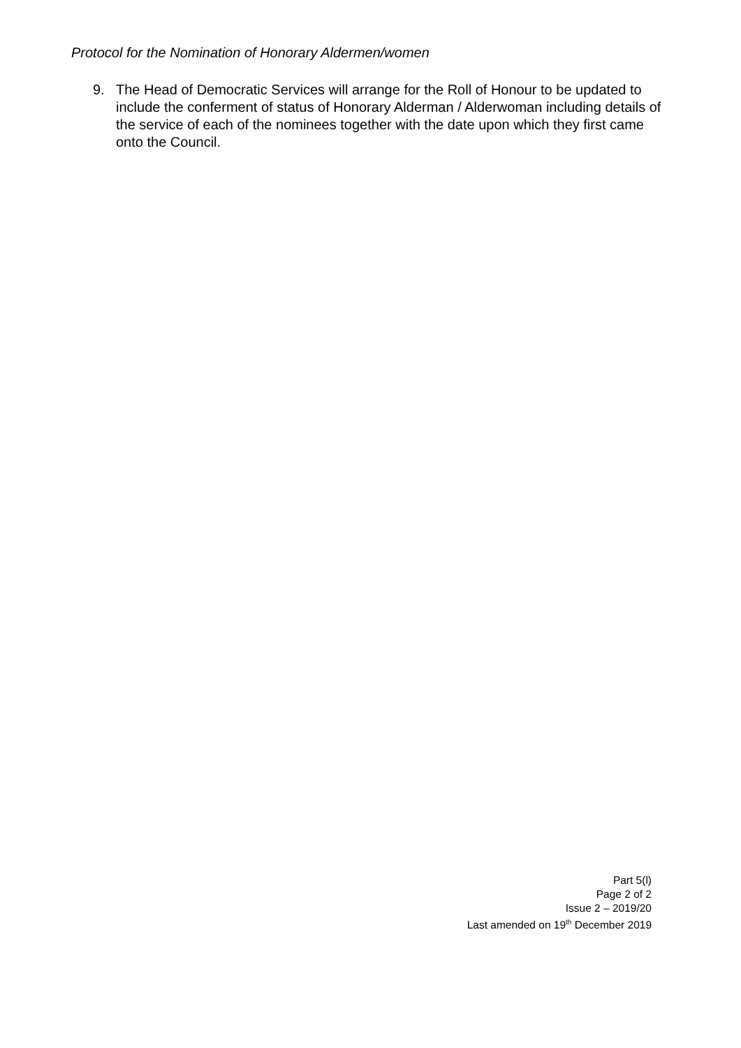Protocol for the Nomination of Honorary Aldermen/women
9. The Head of Democratic Services will arrange for the Roll of Honour to be updated to include the conferment of status of Honorary Alderman / Alderwoman including details of the service of each of the nominees together with the date upon which they first came onto the Council.
Part 5(l)
Page 2 of 2
Issue 2 – 2019/20
Last amended on 19<sup>th</sup> December 2019